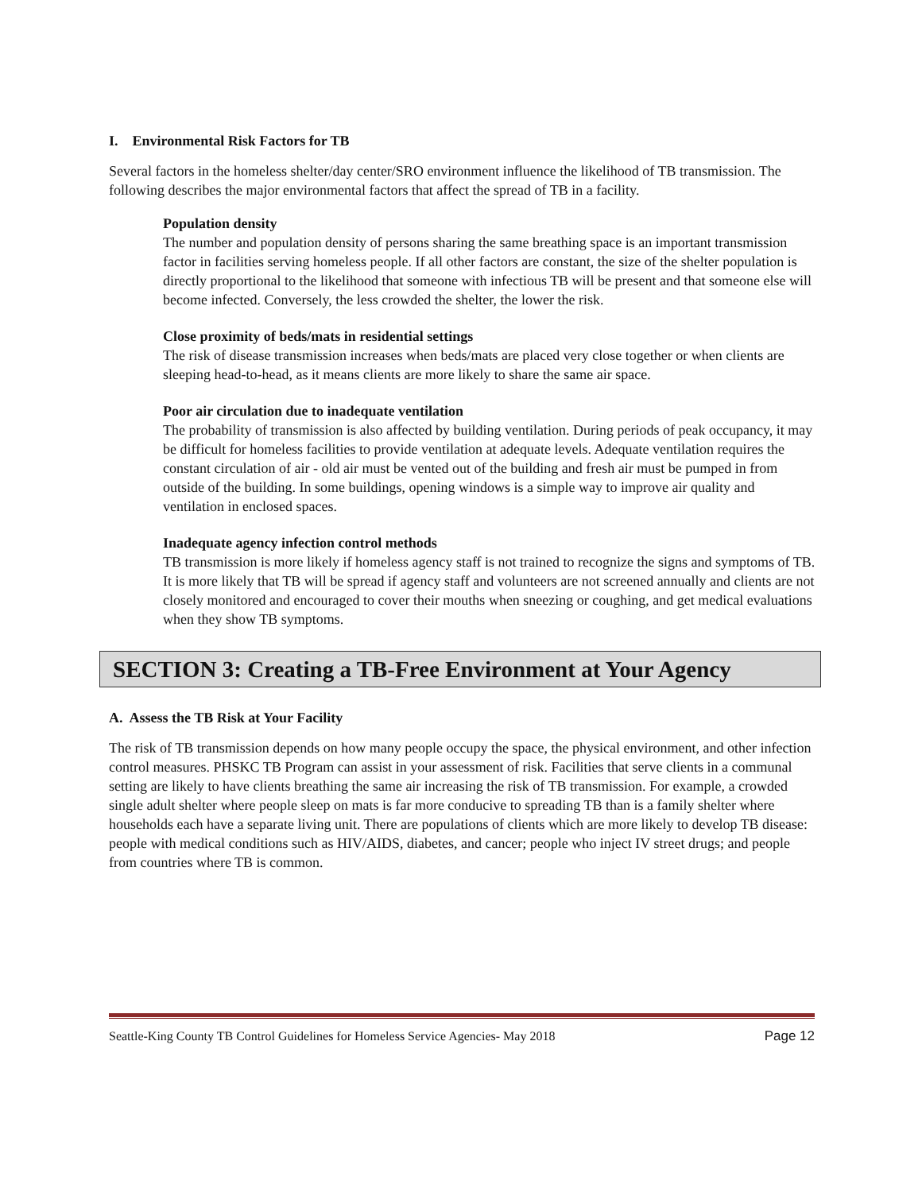I. Environmental Risk Factors for TB
Several factors in the homeless shelter/day center/SRO environment influence the likelihood of TB transmission. The following describes the major environmental factors that affect the spread of TB in a facility.
Population density
The number and population density of persons sharing the same breathing space is an important transmission factor in facilities serving homeless people. If all other factors are constant, the size of the shelter population is directly proportional to the likelihood that someone with infectious TB will be present and that someone else will become infected. Conversely, the less crowded the shelter, the lower the risk.
Close proximity of beds/mats in residential settings
The risk of disease transmission increases when beds/mats are placed very close together or when clients are sleeping head-to-head, as it means clients are more likely to share the same air space.
Poor air circulation due to inadequate ventilation
The probability of transmission is also affected by building ventilation. During periods of peak occupancy, it may be difficult for homeless facilities to provide ventilation at adequate levels. Adequate ventilation requires the constant circulation of air - old air must be vented out of the building and fresh air must be pumped in from outside of the building. In some buildings, opening windows is a simple way to improve air quality and ventilation in enclosed spaces.
Inadequate agency infection control methods
TB transmission is more likely if homeless agency staff is not trained to recognize the signs and symptoms of TB. It is more likely that TB will be spread if agency staff and volunteers are not screened annually and clients are not closely monitored and encouraged to cover their mouths when sneezing or coughing, and get medical evaluations when they show TB symptoms.
SECTION 3: Creating a TB-Free Environment at Your Agency
A. Assess the TB Risk at Your Facility
The risk of TB transmission depends on how many people occupy the space, the physical environment, and other infection control measures. PHSKC TB Program can assist in your assessment of risk. Facilities that serve clients in a communal setting are likely to have clients breathing the same air increasing the risk of TB transmission. For example, a crowded single adult shelter where people sleep on mats is far more conducive to spreading TB than is a family shelter where households each have a separate living unit. There are populations of clients which are more likely to develop TB disease: people with medical conditions such as HIV/AIDS, diabetes, and cancer; people who inject IV street drugs; and people from countries where TB is common.
Seattle-King County TB Control Guidelines for Homeless Service Agencies- May 2018 Page 12